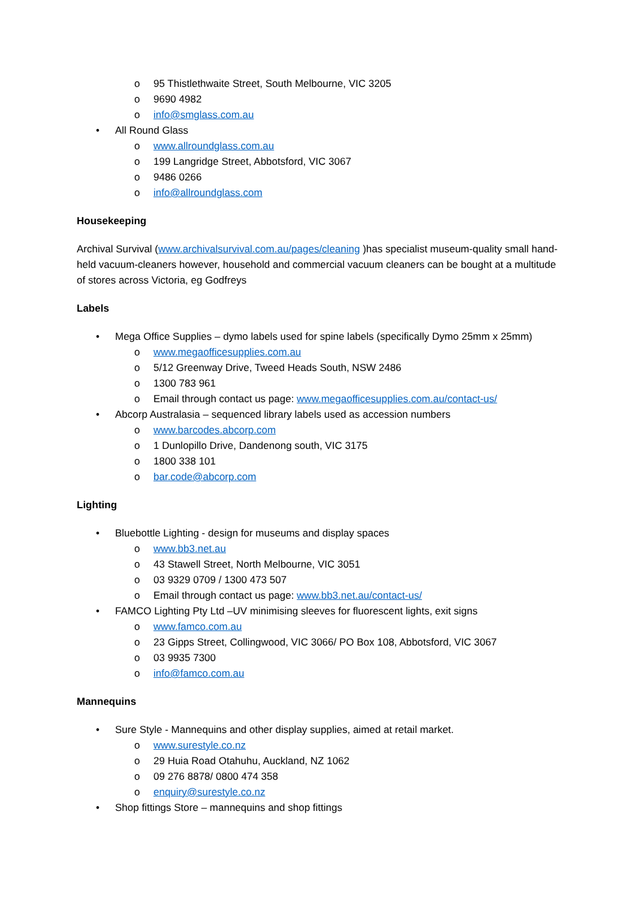o 95 Thistlethwaite Street, South Melbourne, VIC 3205
o 9690 4982
o info@smglass.com.au
• All Round Glass
o www.allroundglass.com.au
o 199 Langridge Street, Abbotsford, VIC 3067
o 9486 0266
o info@allroundglass.com
Housekeeping
Archival Survival (www.archivalsurvival.com.au/pages/cleaning )has specialist museum-quality small hand-held vacuum-cleaners however, household and commercial vacuum cleaners can be bought at a multitude of stores across Victoria, eg Godfreys
Labels
• Mega Office Supplies – dymo labels used for spine labels (specifically Dymo 25mm x 25mm)
o www.megaofficesupplies.com.au
o 5/12 Greenway Drive, Tweed Heads South, NSW 2486
o 1300 783 961
o Email through contact us page: www.megaofficesupplies.com.au/contact-us/
• Abcorp Australasia – sequenced library labels used as accession numbers
o www.barcodes.abcorp.com
o 1 Dunlopillo Drive, Dandenong south, VIC 3175
o 1800 338 101
o bar.code@abcorp.com
Lighting
• Bluebottle Lighting - design for museums and display spaces
o www.bb3.net.au
o 43 Stawell Street, North Melbourne, VIC 3051
o 03 9329 0709 / 1300 473 507
o Email through contact us page: www.bb3.net.au/contact-us/
• FAMCO Lighting Pty Ltd –UV minimising sleeves for fluorescent lights, exit signs
o www.famco.com.au
o 23 Gipps Street, Collingwood, VIC 3066/ PO Box 108, Abbotsford, VIC 3067
o 03 9935 7300
o info@famco.com.au
Mannequins
• Sure Style - Mannequins and other display supplies, aimed at retail market.
o www.surestyle.co.nz
o 29 Huia Road Otahuhu, Auckland, NZ 1062
o 09 276 8878/ 0800 474 358
o enquiry@surestyle.co.nz
• Shop fittings Store – mannequins and shop fittings